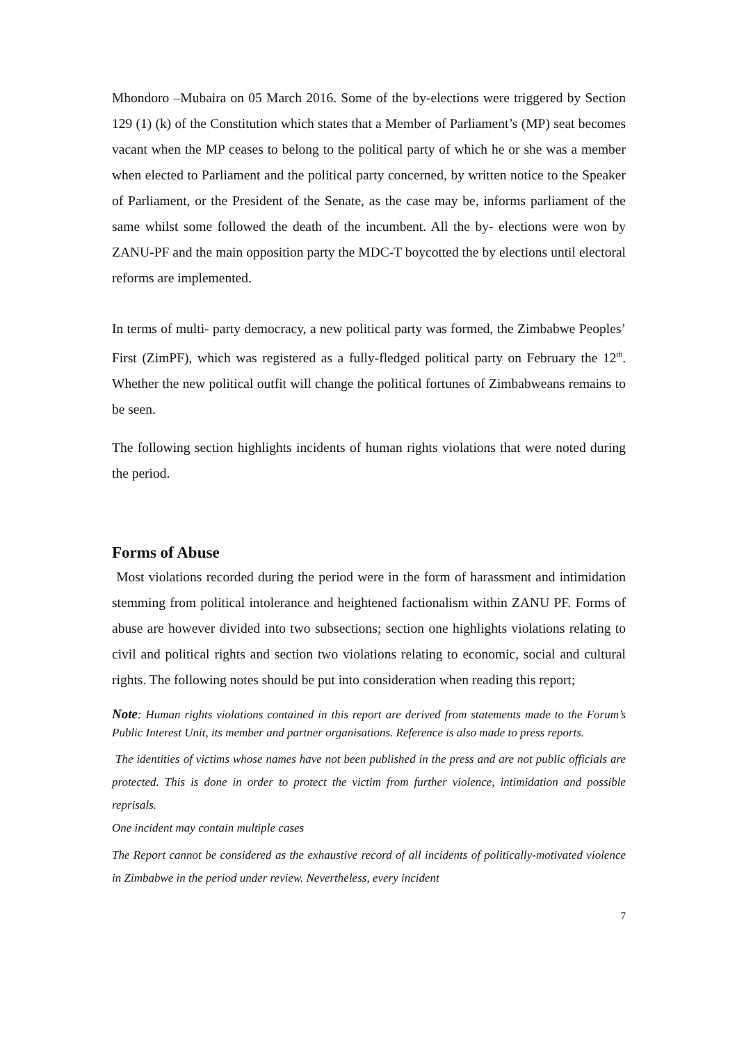Mhondoro –Mubaira on 05 March 2016. Some of the by-elections were triggered by Section 129 (1) (k) of the Constitution which states that a Member of Parliament’s (MP) seat becomes vacant when the MP ceases to belong to the political party of which he or she was a member when elected to Parliament and the political party concerned, by written notice to the Speaker of Parliament, or the President of the Senate, as the case may be, informs parliament of the same whilst some followed the death of the incumbent. All the by- elections were won by ZANU-PF and the main opposition party the MDC-T boycotted the by elections until electoral reforms are implemented.
In terms of multi- party democracy, a new political party was formed, the Zimbabwe Peoples’ First (ZimPF), which was registered as a fully-fledged political party on February the 12<sup>th</sup>. Whether the new political outfit will change the political fortunes of Zimbabweans remains to be seen.
The following section highlights incidents of human rights violations that were noted during the period.
Forms of Abuse
Most violations recorded during the period were in the form of harassment and intimidation stemming from political intolerance and heightened factionalism within ZANU PF. Forms of abuse are however divided into two subsections; section one highlights violations relating to civil and political rights and section two violations relating to economic, social and cultural rights. The following notes should be put into consideration when reading this report;
Note: Human rights violations contained in this report are derived from statements made to the Forum’s Public Interest Unit, its member and partner organisations. Reference is also made to press reports.
The identities of victims whose names have not been published in the press and are not public officials are protected. This is done in order to protect the victim from further violence, intimidation and possible reprisals.
One incident may contain multiple cases
The Report cannot be considered as the exhaustive record of all incidents of politically-motivated violence in Zimbabwe in the period under review. Nevertheless, every incident
7